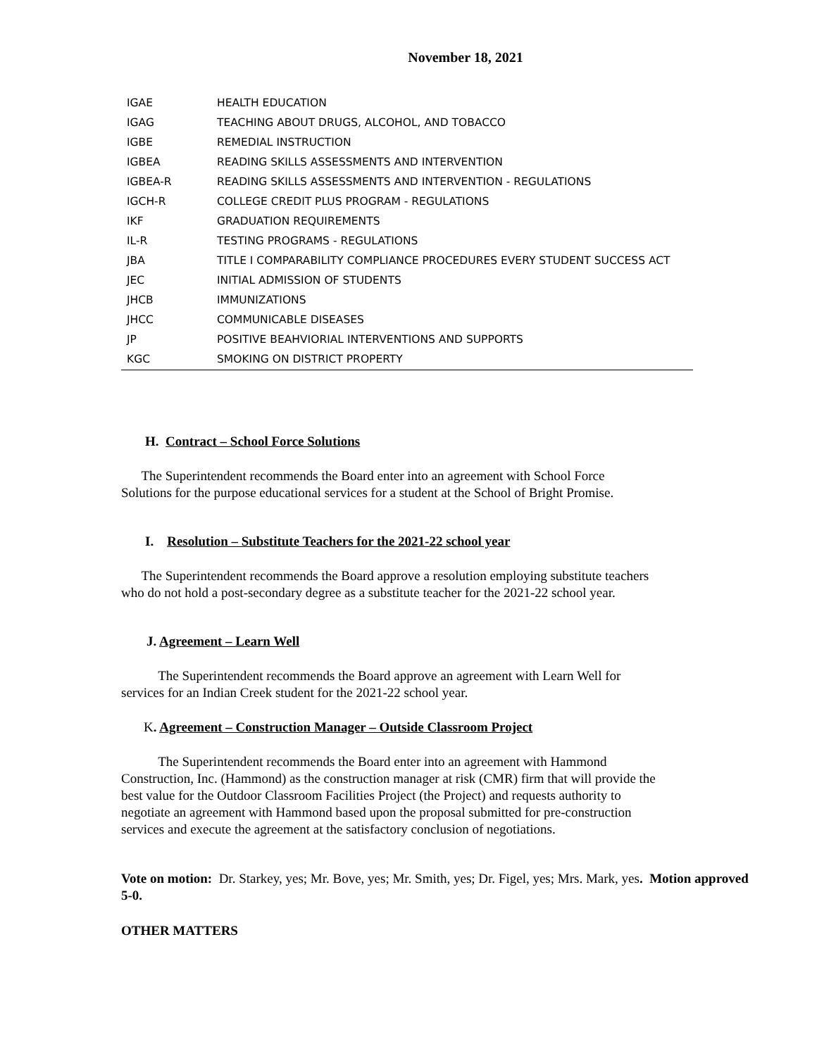November 18, 2021
| IGAE | HEALTH EDUCATION |
| IGAG | TEACHING ABOUT DRUGS, ALCOHOL, AND TOBACCO |
| IGBE | REMEDIAL INSTRUCTION |
| IGBEA | READING SKILLS ASSESSMENTS AND INTERVENTION |
| IGBEA-R | READING SKILLS ASSESSMENTS AND INTERVENTION - REGULATIONS |
| IGCH-R | COLLEGE CREDIT PLUS PROGRAM - REGULATIONS |
| IKF | GRADUATION REQUIREMENTS |
| IL-R | TESTING PROGRAMS - REGULATIONS |
| JBA | TITLE I COMPARABILITY COMPLIANCE PROCEDURES EVERY STUDENT SUCCESS ACT |
| JEC | INITIAL ADMISSION OF STUDENTS |
| JHCB | IMMUNIZATIONS |
| JHCC | COMMUNICABLE DISEASES |
| JP | POSITIVE BEAHVIORIAL INTERVENTIONS AND SUPPORTS |
| KGC | SMOKING ON DISTRICT PROPERTY |
H. Contract – School Force Solutions
The Superintendent recommends the Board enter into an agreement with School Force
Solutions for the purpose educational services for a student at the School of Bright Promise.
I. Resolution – Substitute Teachers for the 2021-22 school year
The Superintendent recommends the Board approve a resolution employing substitute teachers
who do not hold a post-secondary degree as a substitute teacher for the 2021-22 school year.
J. Agreement – Learn Well
The Superintendent recommends the Board approve an agreement with Learn Well for
services for an Indian Creek student for the 2021-22 school year.
K. Agreement – Construction Manager – Outside Classroom Project
The Superintendent recommends the Board enter into an agreement with Hammond
Construction, Inc. (Hammond) as the construction manager at risk (CMR) firm that will provide the
best value for the Outdoor Classroom Facilities Project (the Project) and requests authority to
negotiate an agreement with Hammond based upon the proposal submitted for pre-construction
services and execute the agreement at the satisfactory conclusion of negotiations.
Vote on motion: Dr. Starkey, yes; Mr. Bove, yes; Mr. Smith, yes; Dr. Figel, yes; Mrs. Mark, yes. Motion approved 5-0.
OTHER MATTERS